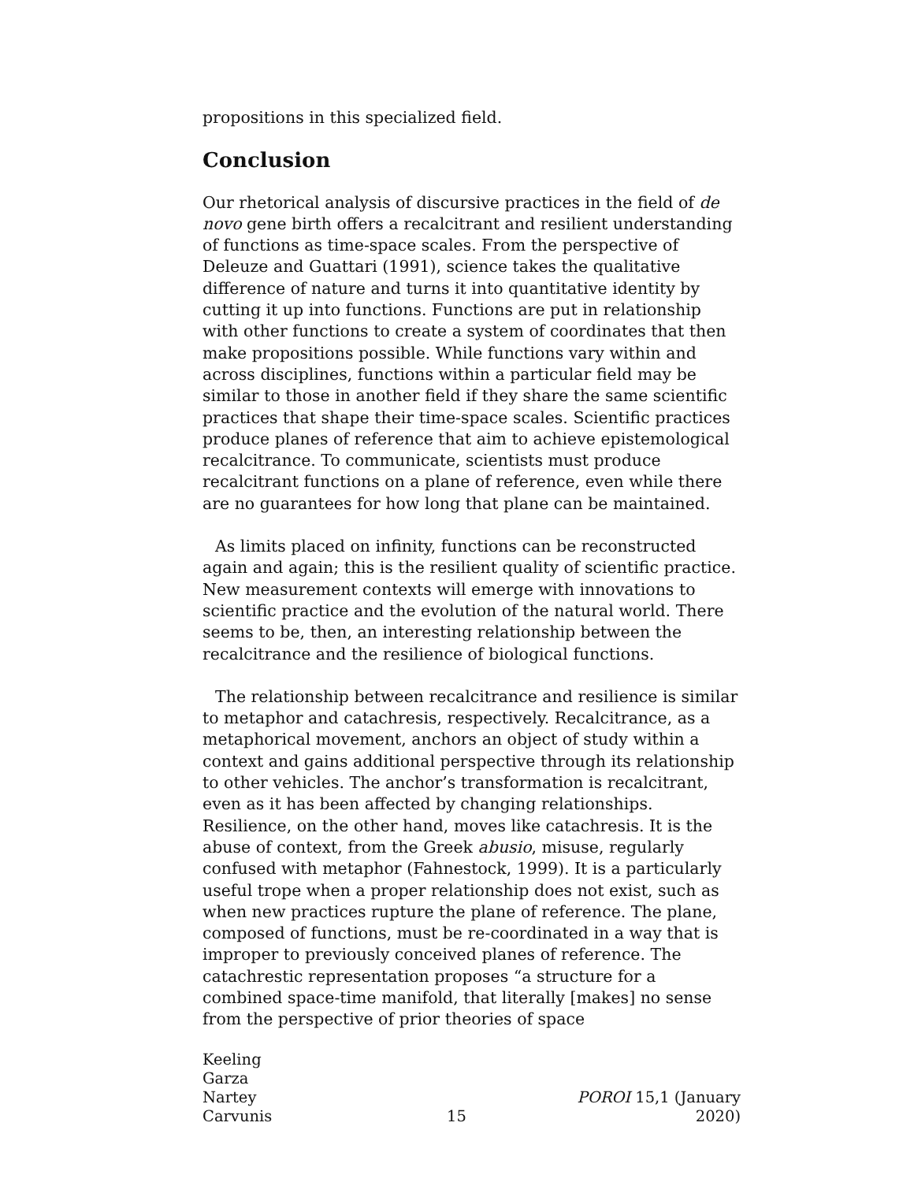propositions in this specialized field.
Conclusion
Our rhetorical analysis of discursive practices in the field of de novo gene birth offers a recalcitrant and resilient understanding of functions as time-space scales. From the perspective of Deleuze and Guattari (1991), science takes the qualitative difference of nature and turns it into quantitative identity by cutting it up into functions. Functions are put in relationship with other functions to create a system of coordinates that then make propositions possible. While functions vary within and across disciplines, functions within a particular field may be similar to those in another field if they share the same scientific practices that shape their time-space scales. Scientific practices produce planes of reference that aim to achieve epistemological recalcitrance. To communicate, scientists must produce recalcitrant functions on a plane of reference, even while there are no guarantees for how long that plane can be maintained.
As limits placed on infinity, functions can be reconstructed again and again; this is the resilient quality of scientific practice. New measurement contexts will emerge with innovations to scientific practice and the evolution of the natural world. There seems to be, then, an interesting relationship between the recalcitrance and the resilience of biological functions.
The relationship between recalcitrance and resilience is similar to metaphor and catachresis, respectively. Recalcitrance, as a metaphorical movement, anchors an object of study within a context and gains additional perspective through its relationship to other vehicles. The anchor’s transformation is recalcitrant, even as it has been affected by changing relationships. Resilience, on the other hand, moves like catachresis. It is the abuse of context, from the Greek abusio, misuse, regularly confused with metaphor (Fahnestock, 1999). It is a particularly useful trope when a proper relationship does not exist, such as when new practices rupture the plane of reference. The plane, composed of functions, must be re-coordinated in a way that is improper to previously conceived planes of reference. The catachrestic representation proposes “a structure for a combined space-time manifold, that literally [makes] no sense from the perspective of prior theories of space
Keeling
Garza
Nartey
Carvunis
15
POROI 15,1 (January 2020)